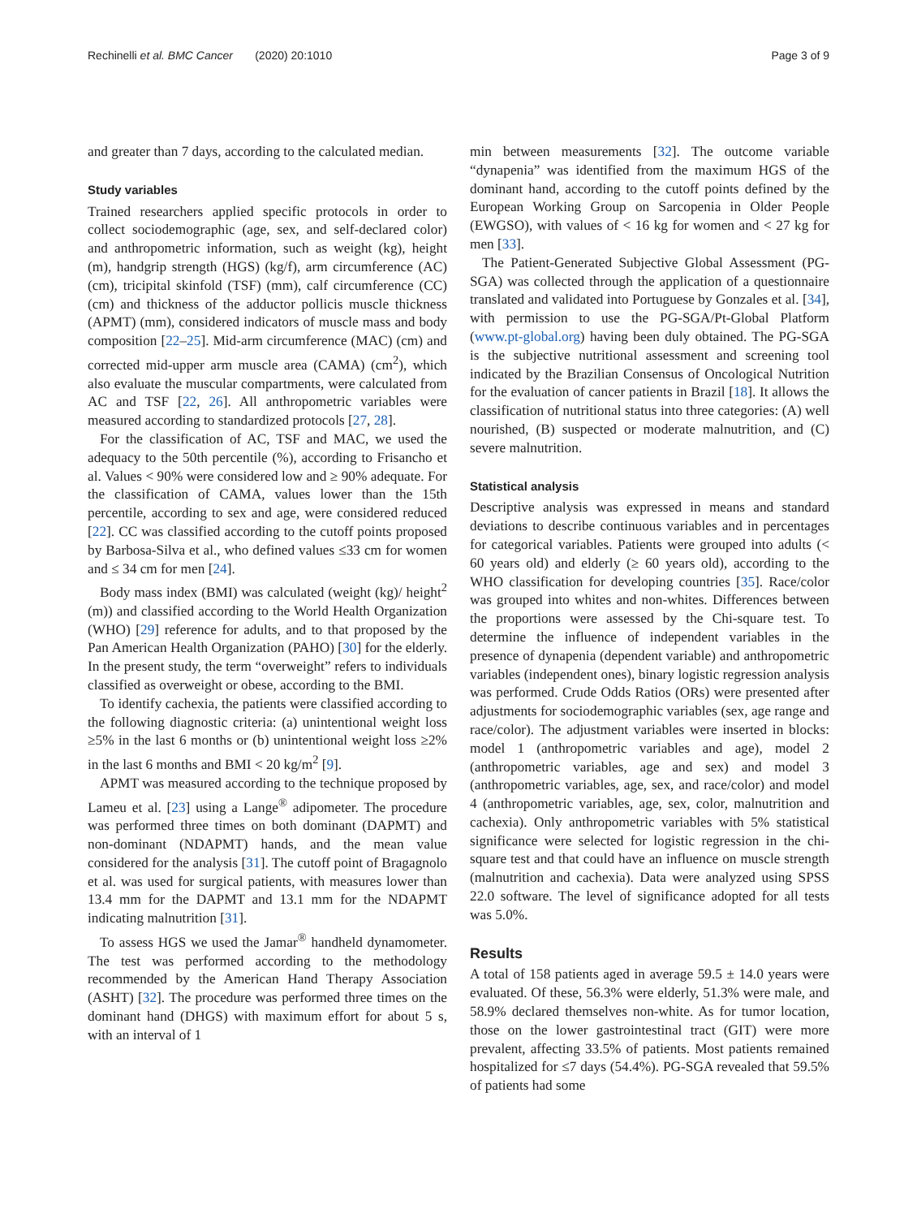Rechinelli et al. BMC Cancer (2020) 20:1010 Page 3 of 9
and greater than 7 days, according to the calculated median.
Study variables
Trained researchers applied specific protocols in order to collect sociodemographic (age, sex, and self-declared color) and anthropometric information, such as weight (kg), height (m), handgrip strength (HGS) (kg/f), arm circumference (AC) (cm), tricipital skinfold (TSF) (mm), calf circumference (CC) (cm) and thickness of the adductor pollicis muscle thickness (APMT) (mm), considered indicators of muscle mass and body composition [22–25]. Mid-arm circumference (MAC) (cm) and corrected mid-upper arm muscle area (CAMA) (cm<sup>2</sup>), which also evaluate the muscular compartments, were calculated from AC and TSF [22, 26]. All anthropometric variables were measured according to standardized protocols [27, 28].
For the classification of AC, TSF and MAC, we used the adequacy to the 50th percentile (%), according to Frisancho et al. Values < 90% were considered low and ≥ 90% adequate. For the classification of CAMA, values lower than the 15th percentile, according to sex and age, were considered reduced [22]. CC was classified according to the cutoff points proposed by Barbosa-Silva et al., who defined values ≤33 cm for women and ≤ 34 cm for men [24].
Body mass index (BMI) was calculated (weight (kg)/ height<sup>2</sup> (m)) and classified according to the World Health Organization (WHO) [29] reference for adults, and to that proposed by the Pan American Health Organization (PAHO) [30] for the elderly. In the present study, the term “overweight” refers to individuals classified as overweight or obese, according to the BMI.
To identify cachexia, the patients were classified according to the following diagnostic criteria: (a) unintentional weight loss ≥5% in the last 6 months or (b) unintentional weight loss ≥2% in the last 6 months and BMI < 20 kg/m<sup>2</sup> [9].
APMT was measured according to the technique proposed by Lameu et al. [23] using a Lange<sup>®</sup> adipometer. The procedure was performed three times on both dominant (DAPMT) and non-dominant (NDAPMT) hands, and the mean value considered for the analysis [31]. The cutoff point of Bragagnolo et al. was used for surgical patients, with measures lower than 13.4 mm for the DAPMT and 13.1 mm for the NDAPMT indicating malnutrition [31].
To assess HGS we used the Jamar<sup>®</sup> handheld dynamometer. The test was performed according to the methodology recommended by the American Hand Therapy Association (ASHT) [32]. The procedure was performed three times on the dominant hand (DHGS) with maximum effort for about 5 s, with an interval of 1
min between measurements [32]. The outcome variable “dynapenia” was identified from the maximum HGS of the dominant hand, according to the cutoff points defined by the European Working Group on Sarcopenia in Older People (EWGSO), with values of < 16 kg for women and < 27 kg for men [33].
The Patient-Generated Subjective Global Assessment (PG-SGA) was collected through the application of a questionnaire translated and validated into Portuguese by Gonzales et al. [34], with permission to use the PG-SGA/Pt-Global Platform (www.pt-global.org) having been duly obtained. The PG-SGA is the subjective nutritional assessment and screening tool indicated by the Brazilian Consensus of Oncological Nutrition for the evaluation of cancer patients in Brazil [18]. It allows the classification of nutritional status into three categories: (A) well nourished, (B) suspected or moderate malnutrition, and (C) severe malnutrition.
Statistical analysis
Descriptive analysis was expressed in means and standard deviations to describe continuous variables and in percentages for categorical variables. Patients were grouped into adults (< 60 years old) and elderly (≥ 60 years old), according to the WHO classification for developing countries [35]. Race/color was grouped into whites and non-whites. Differences between the proportions were assessed by the Chi-square test. To determine the influence of independent variables in the presence of dynapenia (dependent variable) and anthropometric variables (independent ones), binary logistic regression analysis was performed. Crude Odds Ratios (ORs) were presented after adjustments for sociodemographic variables (sex, age range and race/color). The adjustment variables were inserted in blocks: model 1 (anthropometric variables and age), model 2 (anthropometric variables, age and sex) and model 3 (anthropometric variables, age, sex, and race/color) and model 4 (anthropometric variables, age, sex, color, malnutrition and cachexia). Only anthropometric variables with 5% statistical significance were selected for logistic regression in the chi-square test and that could have an influence on muscle strength (malnutrition and cachexia). Data were analyzed using SPSS 22.0 software. The level of significance adopted for all tests was 5.0%.
Results
A total of 158 patients aged in average 59.5 ± 14.0 years were evaluated. Of these, 56.3% were elderly, 51.3% were male, and 58.9% declared themselves non-white. As for tumor location, those on the lower gastrointestinal tract (GIT) were more prevalent, affecting 33.5% of patients. Most patients remained hospitalized for ≤7 days (54.4%). PG-SGA revealed that 59.5% of patients had some